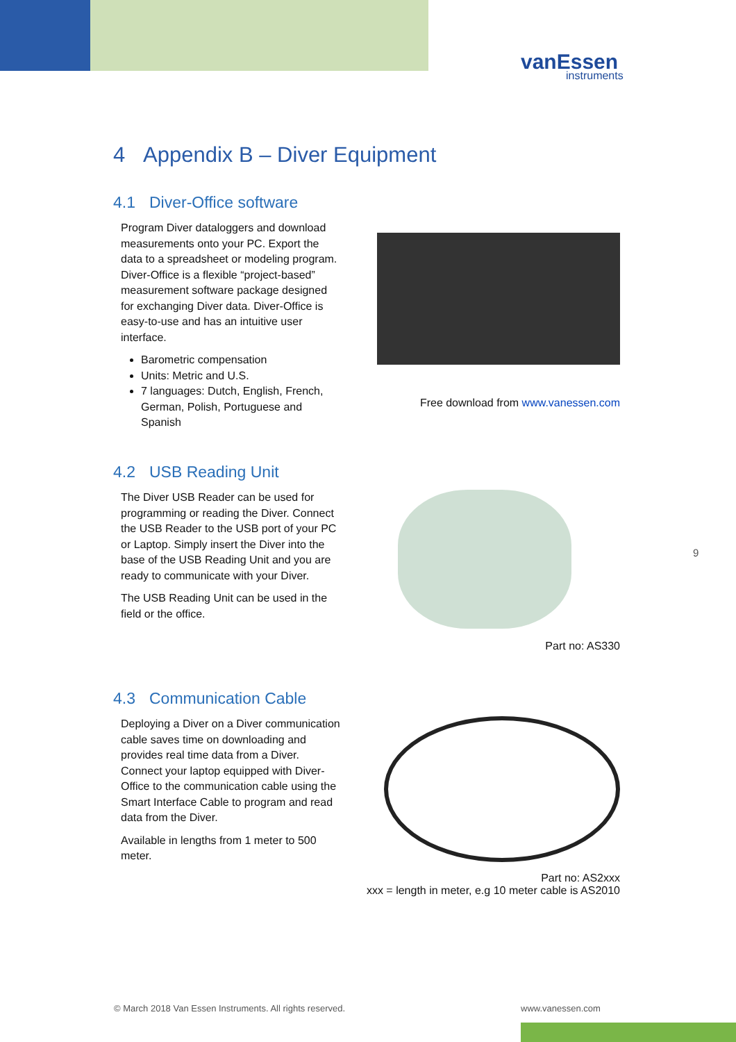vanEssen
instruments
4 Appendix B – Diver Equipment
4.1 Diver-Office software
Program Diver dataloggers and download measurements onto your PC. Export the data to a spreadsheet or modeling program. Diver-Office is a flexible “project-based” measurement software package designed for exchanging Diver data. Diver-Office is easy-to-use and has an intuitive user interface.
Barometric compensation
Units: Metric and U.S.
7 languages: Dutch, English, French, German, Polish, Portuguese and Spanish
Free download from www.vanessen.com
4.2 USB Reading Unit
The Diver USB Reader can be used for programming or reading the Diver. Connect the USB Reader to the USB port of your PC or Laptop. Simply insert the Diver into the base of the USB Reading Unit and you are ready to communicate with your Diver.
The USB Reading Unit can be used in the field or the office.
Part no: AS330
4.3 Communication Cable
Deploying a Diver on a Diver communication cable saves time on downloading and provides real time data from a Diver. Connect your laptop equipped with Diver-Office to the communication cable using the Smart Interface Cable to program and read data from the Diver.
Available in lengths from 1 meter to 500 meter.
Part no: AS2xxx
xxx = length in meter, e.g 10 meter cable is AS2010
9
© March 2018 Van Essen Instruments. All rights reserved.
www.vanessen.com